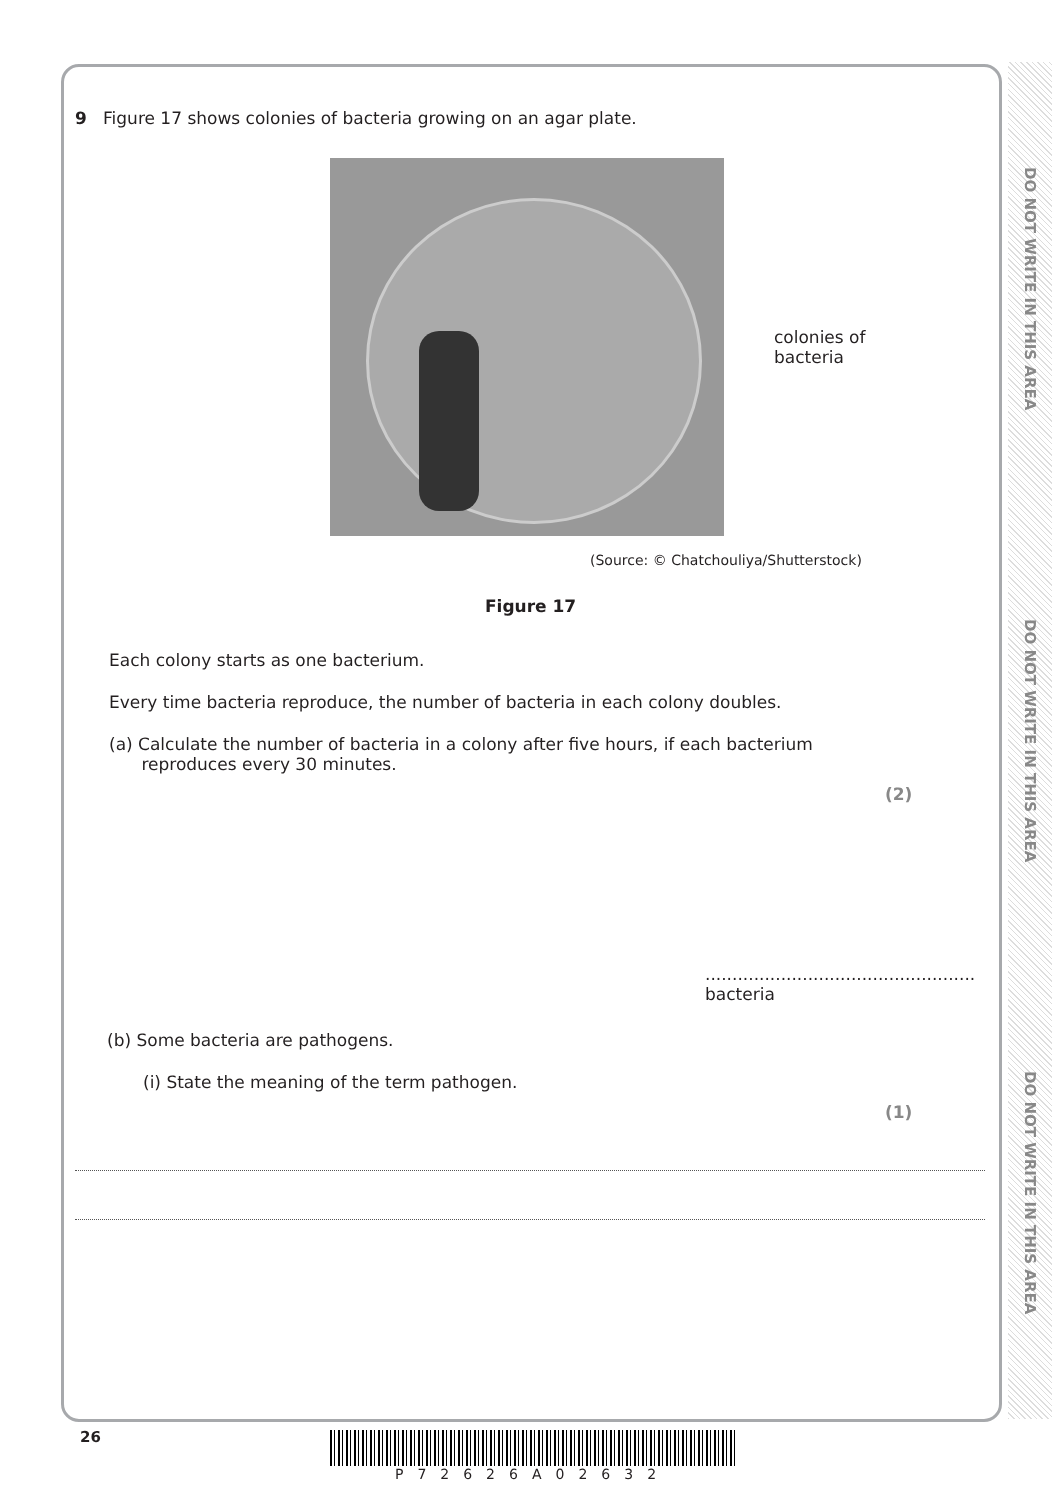DO NOT WRITE IN THIS AREA
DO NOT WRITE IN THIS AREA
DO NOT WRITE IN THIS AREA
9 Figure 17 shows colonies of bacteria growing on an agar plate.
colonies of
bacteria
(Source: © Chatchouliya/Shutterstock)
Figure 17
Each colony starts as one bacterium.
Every time bacteria reproduce, the number of bacteria in each colony doubles.
(a) Calculate the number of bacteria in a colony after five hours, if each bacterium
reproduces every 30 minutes.
(2)
.................................................. bacteria
(b) Some bacteria are pathogens.
(i) State the meaning of the term pathogen.
(1)
26 P72626A02632